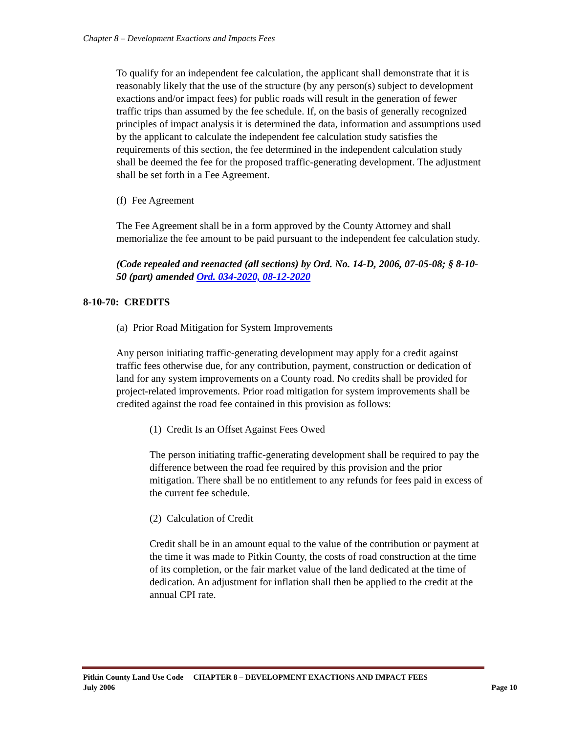Chapter 8 – Development Exactions and Impacts Fees
To qualify for an independent fee calculation, the applicant shall demonstrate that it is reasonably likely that the use of the structure (by any person(s) subject to development exactions and/or impact fees) for public roads will result in the generation of fewer traffic trips than assumed by the fee schedule. If, on the basis of generally recognized principles of impact analysis it is determined the data, information and assumptions used by the applicant to calculate the independent fee calculation study satisfies the requirements of this section, the fee determined in the independent calculation study shall be deemed the fee for the proposed traffic-generating development. The adjustment shall be set forth in a Fee Agreement.
(f) Fee Agreement
The Fee Agreement shall be in a form approved by the County Attorney and shall memorialize the fee amount to be paid pursuant to the independent fee calculation study.
(Code repealed and reenacted (all sections) by Ord. No. 14-D, 2006, 07-05-08; § 8-10-50 (part) amended Ord. 034-2020, 08-12-2020
8-10-70: CREDITS
(a) Prior Road Mitigation for System Improvements
Any person initiating traffic-generating development may apply for a credit against traffic fees otherwise due, for any contribution, payment, construction or dedication of land for any system improvements on a County road. No credits shall be provided for project-related improvements. Prior road mitigation for system improvements shall be credited against the road fee contained in this provision as follows:
(1) Credit Is an Offset Against Fees Owed
The person initiating traffic-generating development shall be required to pay the difference between the road fee required by this provision and the prior mitigation. There shall be no entitlement to any refunds for fees paid in excess of the current fee schedule.
(2) Calculation of Credit
Credit shall be in an amount equal to the value of the contribution or payment at the time it was made to Pitkin County, the costs of road construction at the time of its completion, or the fair market value of the land dedicated at the time of dedication. An adjustment for inflation shall then be applied to the credit at the annual CPI rate.
Pitkin County Land Use Code CHAPTER 8 – DEVELOPMENT EXACTIONS AND IMPACT FEES
July 2006
Page 10